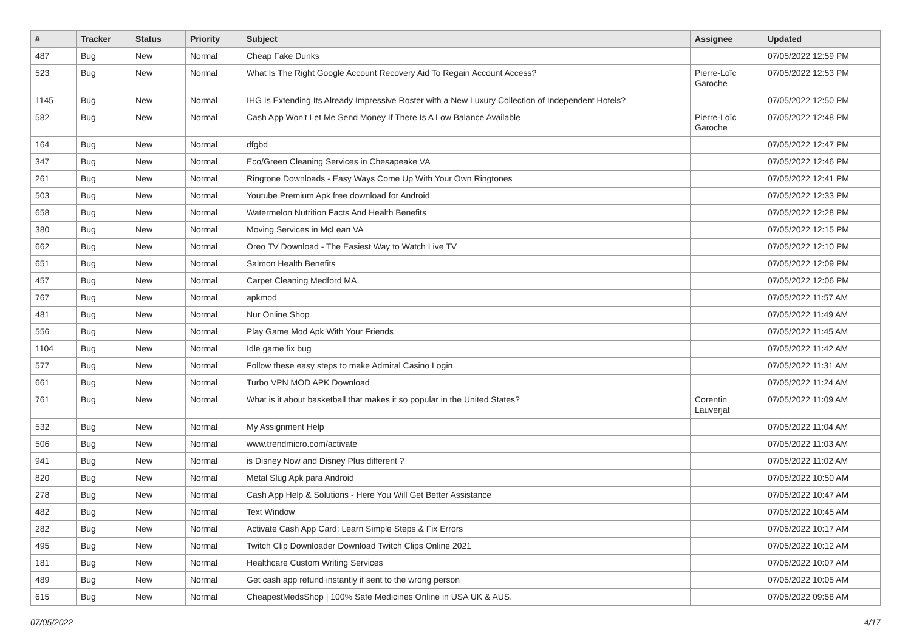| # | Tracker | Status | Priority | Subject | Assignee | Updated |
| --- | --- | --- | --- | --- | --- | --- |
| 487 | Bug | New | Normal | Cheap Fake Dunks | | 07/05/2022 12:59 PM |
| 523 | Bug | New | Normal | What Is The Right Google Account Recovery Aid To Regain Account Access? | Pierre-Loïc Garoche | 07/05/2022 12:53 PM |
| 1145 | Bug | New | Normal | IHG Is Extending Its Already Impressive Roster with a New Luxury Collection of Independent Hotels? | | 07/05/2022 12:50 PM |
| 582 | Bug | New | Normal | Cash App Won't Let Me Send Money If There Is A Low Balance Available | Pierre-Loïc Garoche | 07/05/2022 12:48 PM |
| 164 | Bug | New | Normal | dfgbd | | 07/05/2022 12:47 PM |
| 347 | Bug | New | Normal | Eco/Green Cleaning Services in Chesapeake VA | | 07/05/2022 12:46 PM |
| 261 | Bug | New | Normal | Ringtone Downloads - Easy Ways Come Up With Your Own Ringtones | | 07/05/2022 12:41 PM |
| 503 | Bug | New | Normal | Youtube Premium Apk free download for Android | | 07/05/2022 12:33 PM |
| 658 | Bug | New | Normal | Watermelon Nutrition Facts And Health Benefits | | 07/05/2022 12:28 PM |
| 380 | Bug | New | Normal | Moving Services in McLean VA | | 07/05/2022 12:15 PM |
| 662 | Bug | New | Normal | Oreo TV Download - The Easiest Way to Watch Live TV | | 07/05/2022 12:10 PM |
| 651 | Bug | New | Normal | Salmon Health Benefits | | 07/05/2022 12:09 PM |
| 457 | Bug | New | Normal | Carpet Cleaning Medford MA | | 07/05/2022 12:06 PM |
| 767 | Bug | New | Normal | apkmod | | 07/05/2022 11:57 AM |
| 481 | Bug | New | Normal | Nur Online Shop | | 07/05/2022 11:49 AM |
| 556 | Bug | New | Normal | Play Game Mod Apk With Your Friends | | 07/05/2022 11:45 AM |
| 1104 | Bug | New | Normal | Idle game fix bug | | 07/05/2022 11:42 AM |
| 577 | Bug | New | Normal | Follow these easy steps to make Admiral Casino Login | | 07/05/2022 11:31 AM |
| 661 | Bug | New | Normal | Turbo VPN MOD APK Download | | 07/05/2022 11:24 AM |
| 761 | Bug | New | Normal | What is it about basketball that makes it so popular in the United States? | Corentin Lauverjat | 07/05/2022 11:09 AM |
| 532 | Bug | New | Normal | My Assignment Help | | 07/05/2022 11:04 AM |
| 506 | Bug | New | Normal | www.trendmicro.com/activate | | 07/05/2022 11:03 AM |
| 941 | Bug | New | Normal | is Disney Now and Disney Plus different ? | | 07/05/2022 11:02 AM |
| 820 | Bug | New | Normal | Metal Slug Apk para Android | | 07/05/2022 10:50 AM |
| 278 | Bug | New | Normal | Cash App Help & Solutions - Here You Will Get Better Assistance | | 07/05/2022 10:47 AM |
| 482 | Bug | New | Normal | Text Window | | 07/05/2022 10:45 AM |
| 282 | Bug | New | Normal | Activate Cash App Card: Learn Simple Steps & Fix Errors | | 07/05/2022 10:17 AM |
| 495 | Bug | New | Normal | Twitch Clip Downloader Download Twitch Clips Online 2021 | | 07/05/2022 10:12 AM |
| 181 | Bug | New | Normal | Healthcare Custom Writing Services | | 07/05/2022 10:07 AM |
| 489 | Bug | New | Normal | Get cash app refund instantly if sent to the wrong person | | 07/05/2022 10:05 AM |
| 615 | Bug | New | Normal | CheapestMedsShop / 100% Safe Medicines Online in USA UK & AUS. | | 07/05/2022 09:58 AM |
07/05/2022 4/17